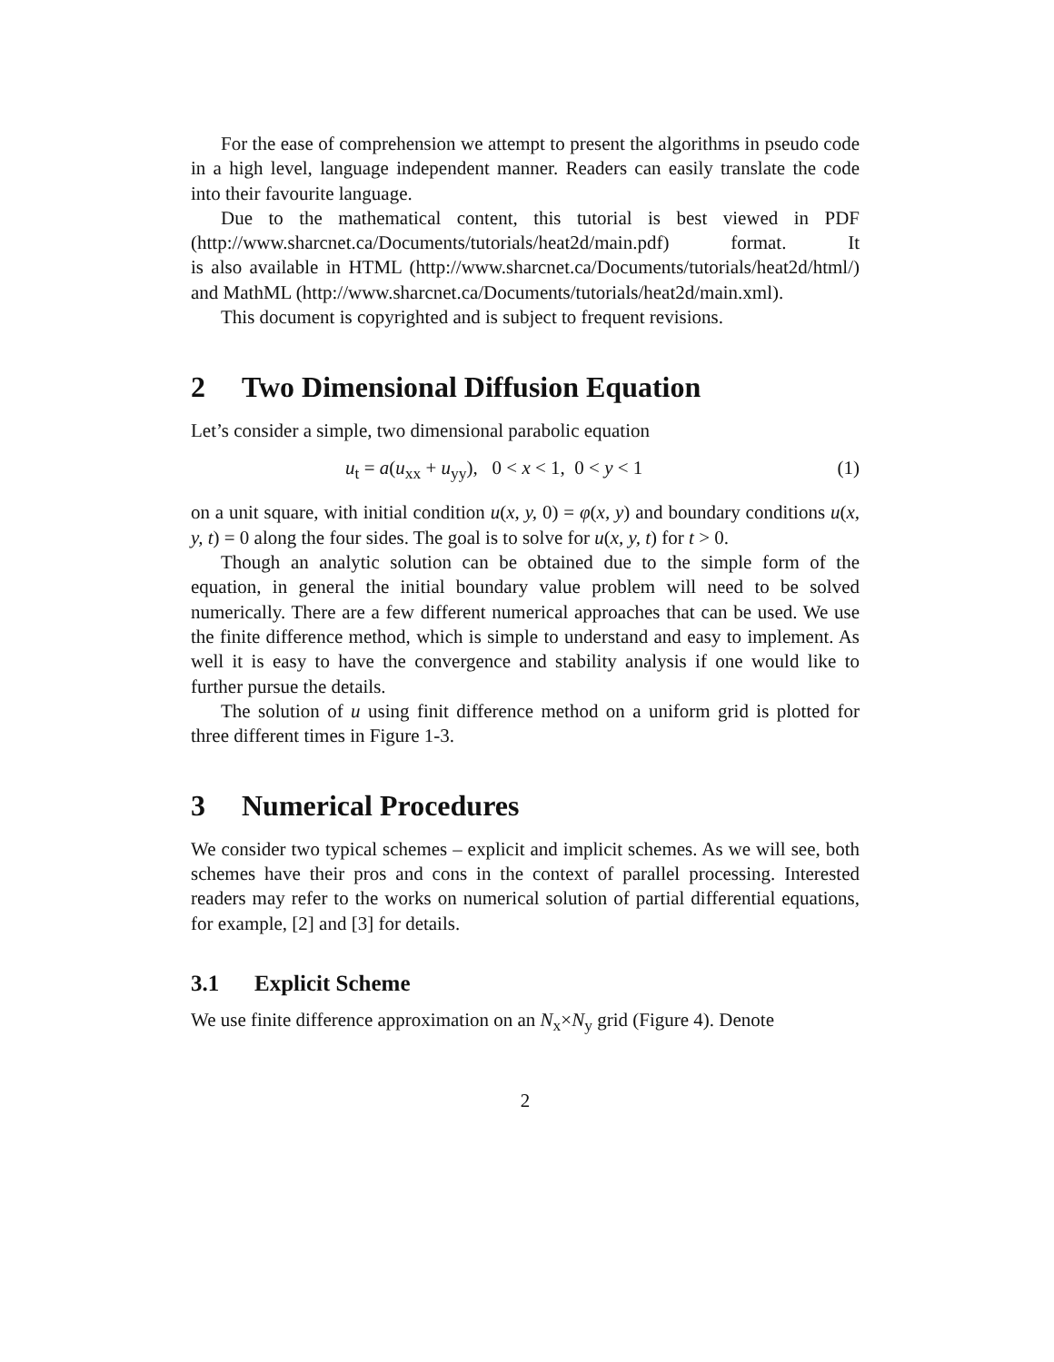For the ease of comprehension we attempt to present the algorithms in pseudo code in a high level, language independent manner. Readers can easily translate the code into their favourite language.
Due to the mathematical content, this tutorial is best viewed in PDF (http://www.sharcnet.ca/Documents/tutorials/heat2d/main.pdf) format. It is also available in HTML (http://www.sharcnet.ca/Documents/tutorials/heat2d/html/) and MathML (http://www.sharcnet.ca/Documents/tutorials/heat2d/main.xml).
This document is copyrighted and is subject to frequent revisions.
2 Two Dimensional Diffusion Equation
Let’s consider a simple, two dimensional parabolic equation
u<sub>t</sub> = a(u<sub>xx</sub> + u<sub>yy</sub>), 0 < x < 1, 0 < y < 1 (1)
on a unit square, with initial condition u(x, y, 0) = φ(x, y) and boundary conditions u(x, y, t) = 0 along the four sides. The goal is to solve for u(x, y, t) for t > 0.
Though an analytic solution can be obtained due to the simple form of the equation, in general the initial boundary value problem will need to be solved numerically. There are a few different numerical approaches that can be used. We use the finite difference method, which is simple to understand and easy to implement. As well it is easy to have the convergence and stability analysis if one would like to further pursue the details.
The solution of u using finit difference method on a uniform grid is plotted for three different times in Figure 1-3.
3 Numerical Procedures
We consider two typical schemes – explicit and implicit schemes. As we will see, both schemes have their pros and cons in the context of parallel processing. Interested readers may refer to the works on numerical solution of partial differential equations, for example, [2] and [3] for details.
3.1 Explicit Scheme
We use finite difference approximation on an N<sub>x</sub>×N<sub>y</sub> grid (Figure 4). Denote
2